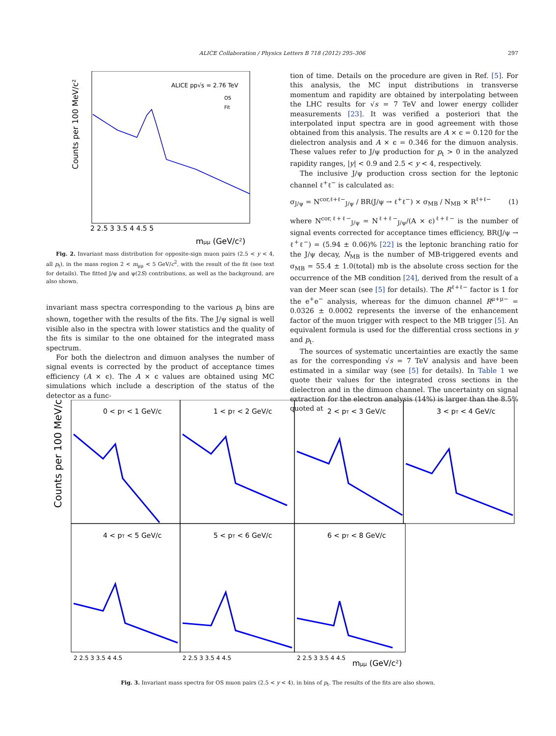ALICE Collaboration / Physics Letters B 718 (2012) 295–306 297
ALICE pp√s = 2.76 TeV
OS
Fit
Counts per 100 MeV/c²
2 2.5 3 3.5 4 4.5 5
mμμ (GeV/c²)
Fig. 2. Invariant mass distribution for opposite-sign muon pairs (2.5 < y < 4, all p<sub>t</sub>), in the mass region 2 < m<sub>μμ</sub> < 5 GeV/c<sup>2</sup>, with the result of the fit (see text for details). The fitted J/ψ and ψ(2S) contributions, as well as the background, are also shown.
invariant mass spectra corresponding to the various p<sub>t</sub> bins are shown, together with the results of the fits. The J/ψ signal is well visible also in the spectra with lower statistics and the quality of the fits is similar to the one obtained for the integrated mass spectrum.
For both the dielectron and dimuon analyses the number of signal events is corrected by the product of acceptance times efficiency (A × ϵ). The A × ϵ values are obtained using MC simulations which include a description of the status of the detector as a func-
tion of time. Details on the procedure are given in Ref. [5]. For this analysis, the MC input distributions in transverse momentum and rapidity are obtained by interpolating between the LHC results for √s = 7 TeV and lower energy collider measurements [23]. It was verified a posteriori that the interpolated input spectra are in good agreement with those obtained from this analysis. The results are A × ϵ = 0.120 for the dielectron analysis and A × ϵ = 0.346 for the dimuon analysis. These values refer to J/ψ production for p<sub>t</sub> > 0 in the analyzed rapidity ranges, |y| < 0.9 and 2.5 < y < 4, respectively.
The inclusive J/ψ production cross section for the leptonic channel ℓ<sup>+</sup>ℓ<sup>−</sup> is calculated as:
σ<sub>J/ψ</sub> = N<sup>cor,ℓ+ℓ−</sup><sub>J/ψ</sub> / BR(J/ψ → ℓ<sup>+</sup>ℓ<sup>−</sup>) × σ<sub>MB</sub> / N<sub>MB</sub> × R<sup>ℓ+ℓ−</sup> (1)
where N<sup>cor,ℓ+ℓ−</sup><sub>J/ψ</sub> = N<sup>ℓ+ℓ−</sup><sub>J/ψ</sub>/(A × ϵ)<sup>ℓ+ℓ−</sup> is the number of signal events corrected for acceptance times efficiency, BR(J/ψ → ℓ<sup>+</sup>ℓ<sup>−</sup>) = (5.94 ± 0.06)% [22] is the leptonic branching ratio for the J/ψ decay, N<sub>MB</sub> is the number of MB-triggered events and σ<sub>MB</sub> = 55.4 ± 1.0(total) mb is the absolute cross section for the occurrence of the MB condition [24], derived from the result of a van der Meer scan (see [5] for details). The R<sup>ℓ+ℓ−</sup> factor is 1 for the e<sup>+</sup>e<sup>−</sup> analysis, whereas for the dimuon channel R<sup>μ+μ−</sup> = 0.0326 ± 0.0002 represents the inverse of the enhancement factor of the muon trigger with respect to the MB trigger [5]. An equivalent formula is used for the differential cross sections in y and p<sub>t</sub>.
The sources of systematic uncertainties are exactly the same as for the corresponding √s = 7 TeV analysis and have been estimated in a similar way (see [5] for details). In Table 1 we quote their values for the integrated cross sections in the dielectron and in the dimuon channel. The uncertainty on signal extraction for the electron analysis (14%) is larger than the 8.5% quoted at
Counts per 100 MeV/c²
0 < pT < 1 GeV/c
1 < pT < 2 GeV/c
2 < pT < 3 GeV/c
3 < pT < 4 GeV/c
4 < pT < 5 GeV/c
5 < pT < 6 GeV/c
6 < pT < 8 GeV/c
2 2.5 3 3.5 4 4.5
2 2.5 3 3.5 4 4.5
2 2.5 3 3.5 4 4.5
mμμ (GeV/c²)
Fig. 3. Invariant mass spectra for OS muon pairs (2.5 < y < 4), in bins of p<sub>t</sub>. The results of the fits are also shown.